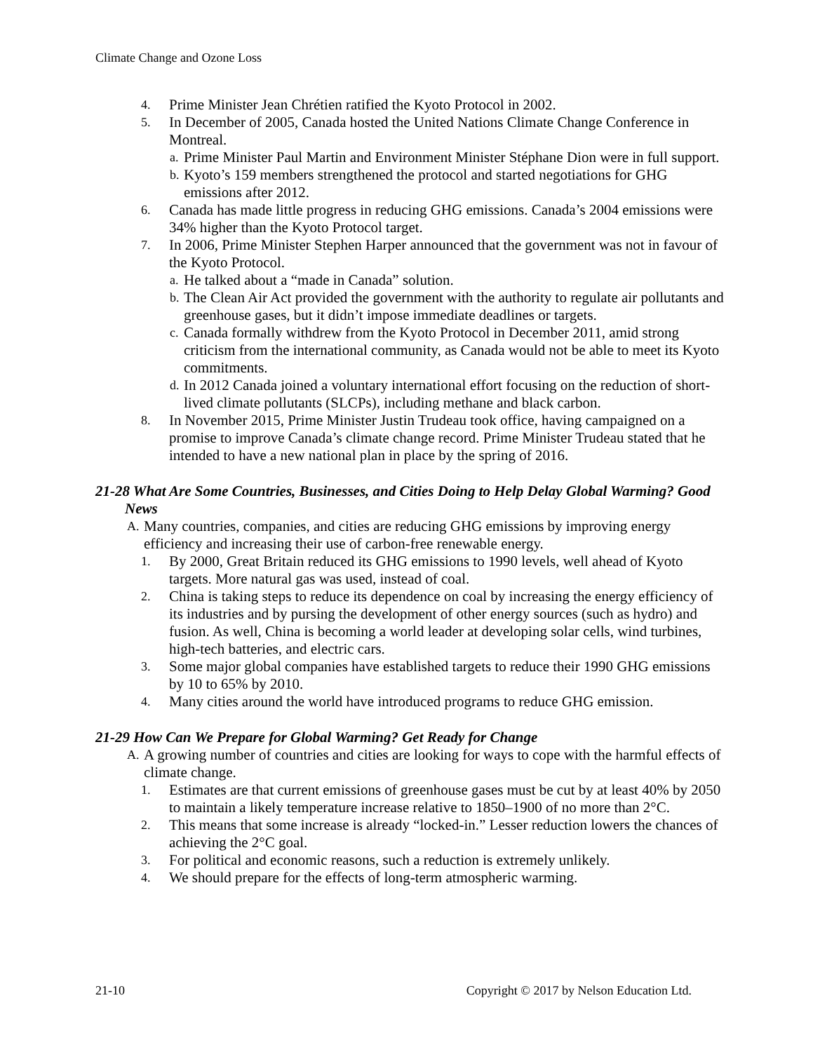Climate Change and Ozone Loss
4. Prime Minister Jean Chrétien ratified the Kyoto Protocol in 2002.
5. In December of 2005, Canada hosted the United Nations Climate Change Conference in Montreal.
a. Prime Minister Paul Martin and Environment Minister Stéphane Dion were in full support.
b. Kyoto’s 159 members strengthened the protocol and started negotiations for GHG emissions after 2012.
6. Canada has made little progress in reducing GHG emissions. Canada’s 2004 emissions were 34% higher than the Kyoto Protocol target.
7. In 2006, Prime Minister Stephen Harper announced that the government was not in favour of the Kyoto Protocol.
a. He talked about a “made in Canada” solution.
b. The Clean Air Act provided the government with the authority to regulate air pollutants and greenhouse gases, but it didn’t impose immediate deadlines or targets.
c. Canada formally withdrew from the Kyoto Protocol in December 2011, amid strong criticism from the international community, as Canada would not be able to meet its Kyoto commitments.
d. In 2012 Canada joined a voluntary international effort focusing on the reduction of short-lived climate pollutants (SLCPs), including methane and black carbon.
8. In November 2015, Prime Minister Justin Trudeau took office, having campaigned on a promise to improve Canada’s climate change record. Prime Minister Trudeau stated that he intended to have a new national plan in place by the spring of 2016.
21-28 What Are Some Countries, Businesses, and Cities Doing to Help Delay Global Warming? Good News
A. Many countries, companies, and cities are reducing GHG emissions by improving energy efficiency and increasing their use of carbon-free renewable energy.
1. By 2000, Great Britain reduced its GHG emissions to 1990 levels, well ahead of Kyoto targets. More natural gas was used, instead of coal.
2. China is taking steps to reduce its dependence on coal by increasing the energy efficiency of its industries and by pursing the development of other energy sources (such as hydro) and fusion. As well, China is becoming a world leader at developing solar cells, wind turbines, high-tech batteries, and electric cars.
3. Some major global companies have established targets to reduce their 1990 GHG emissions by 10 to 65% by 2010.
4. Many cities around the world have introduced programs to reduce GHG emission.
21-29 How Can We Prepare for Global Warming? Get Ready for Change
A. A growing number of countries and cities are looking for ways to cope with the harmful effects of climate change.
1. Estimates are that current emissions of greenhouse gases must be cut by at least 40% by 2050 to maintain a likely temperature increase relative to 1850–1900 of no more than 2°C.
2. This means that some increase is already “locked-in.” Lesser reduction lowers the chances of achieving the 2°C goal.
3. For political and economic reasons, such a reduction is extremely unlikely.
4. We should prepare for the effects of long-term atmospheric warming.
21-10 Copyright © 2017 by Nelson Education Ltd.